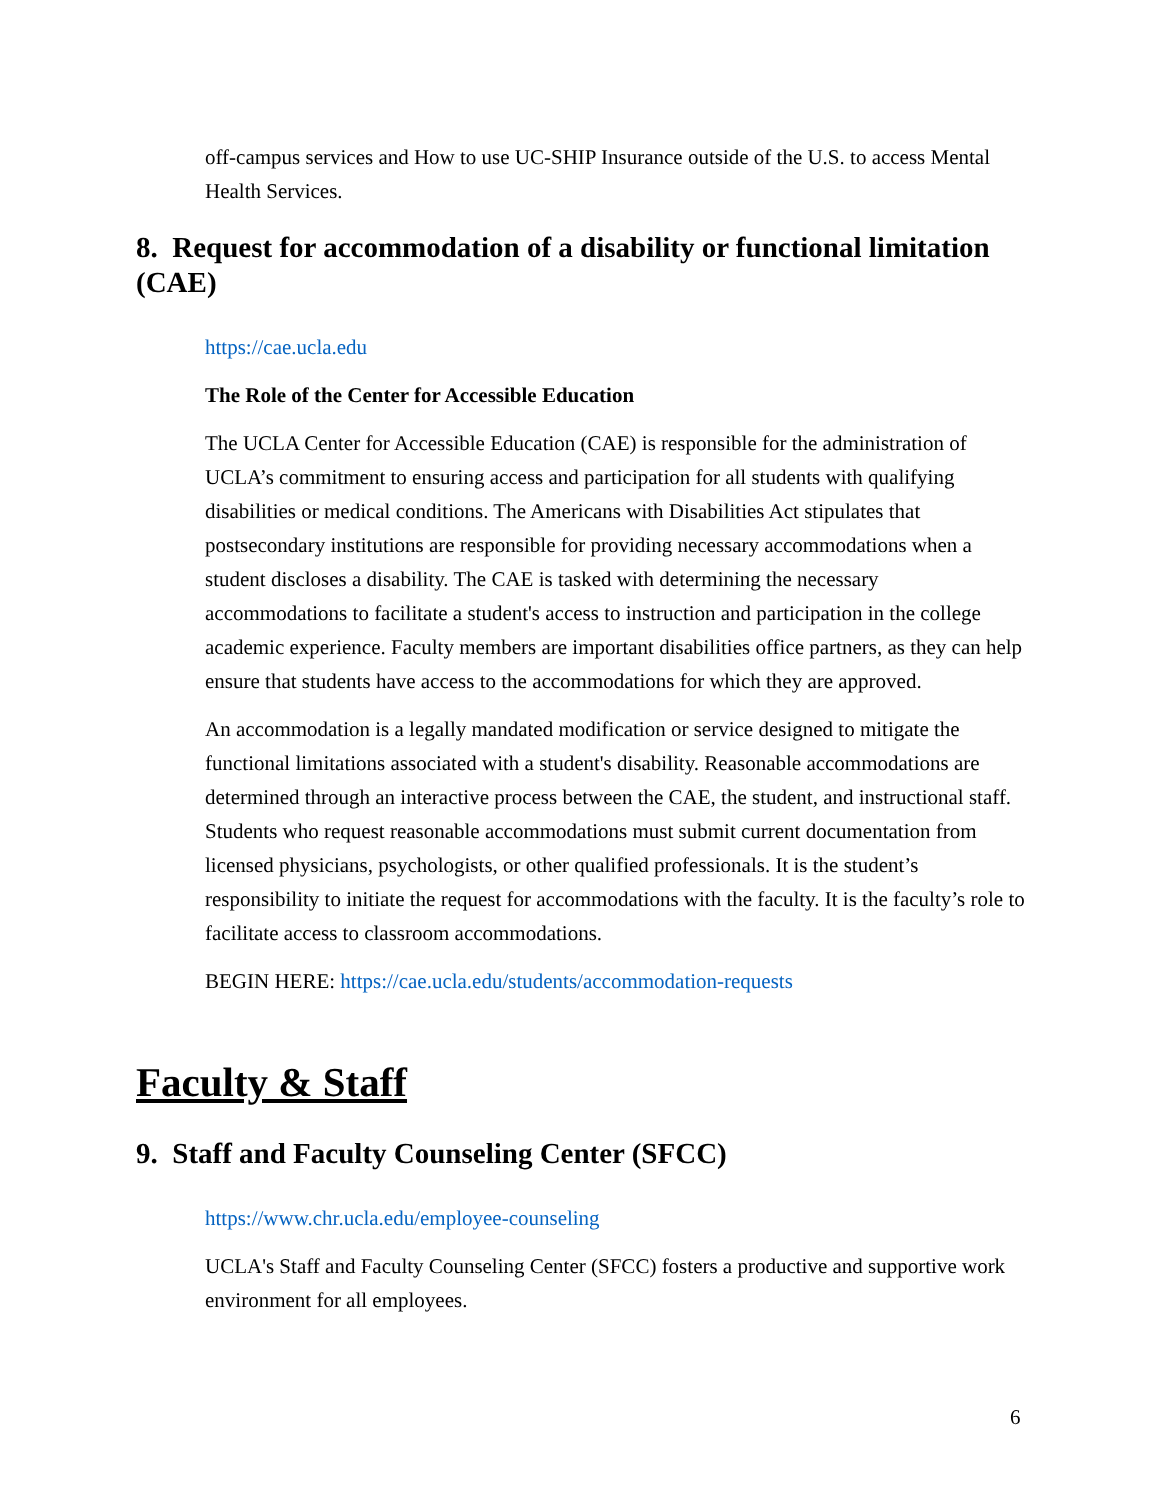off-campus services and How to use UC-SHIP Insurance outside of the U.S. to access Mental Health Services.
8. Request for accommodation of a disability or functional limitation (CAE)
https://cae.ucla.edu
The Role of the Center for Accessible Education
The UCLA Center for Accessible Education (CAE) is responsible for the administration of UCLA’s commitment to ensuring access and participation for all students with qualifying disabilities or medical conditions. The Americans with Disabilities Act stipulates that postsecondary institutions are responsible for providing necessary accommodations when a student discloses a disability. The CAE is tasked with determining the necessary accommodations to facilitate a student's access to instruction and participation in the college academic experience. Faculty members are important disabilities office partners, as they can help ensure that students have access to the accommodations for which they are approved.
An accommodation is a legally mandated modification or service designed to mitigate the functional limitations associated with a student's disability. Reasonable accommodations are determined through an interactive process between the CAE, the student, and instructional staff. Students who request reasonable accommodations must submit current documentation from licensed physicians, psychologists, or other qualified professionals. It is the student’s responsibility to initiate the request for accommodations with the faculty. It is the faculty’s role to facilitate access to classroom accommodations.
BEGIN HERE: https://cae.ucla.edu/students/accommodation-requests
Faculty & Staff
9. Staff and Faculty Counseling Center (SFCC)
https://www.chr.ucla.edu/employee-counseling
UCLA's Staff and Faculty Counseling Center (SFCC) fosters a productive and supportive work environment for all employees.
6